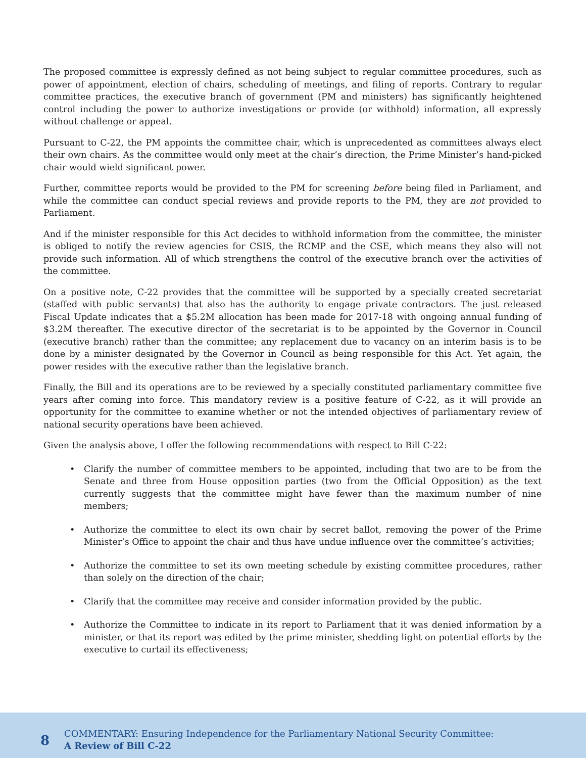The proposed committee is expressly defined as not being subject to regular committee procedures, such as power of appointment, election of chairs, scheduling of meetings, and filing of reports. Contrary to regular committee practices, the executive branch of government (PM and ministers) has significantly heightened control including the power to authorize investigations or provide (or withhold) information, all expressly without challenge or appeal.
Pursuant to C-22, the PM appoints the committee chair, which is unprecedented as committees always elect their own chairs. As the committee would only meet at the chair’s direction, the Prime Minister’s hand-picked chair would wield significant power.
Further, committee reports would be provided to the PM for screening before being filed in Parliament, and while the committee can conduct special reviews and provide reports to the PM, they are not provided to Parliament.
And if the minister responsible for this Act decides to withhold information from the committee, the minister is obliged to notify the review agencies for CSIS, the RCMP and the CSE, which means they also will not provide such information. All of which strengthens the control of the executive branch over the activities of the committee.
On a positive note, C-22 provides that the committee will be supported by a specially created secretariat (staffed with public servants) that also has the authority to engage private contractors. The just released Fiscal Update indicates that a $5.2M allocation has been made for 2017-18 with ongoing annual funding of $3.2M thereafter. The executive director of the secretariat is to be appointed by the Governor in Council (executive branch) rather than the committee; any replacement due to vacancy on an interim basis is to be done by a minister designated by the Governor in Council as being responsible for this Act. Yet again, the power resides with the executive rather than the legislative branch.
Finally, the Bill and its operations are to be reviewed by a specially constituted parliamentary committee five years after coming into force. This mandatory review is a positive feature of C-22, as it will provide an opportunity for the committee to examine whether or not the intended objectives of parliamentary review of national security operations have been achieved.
Given the analysis above, I offer the following recommendations with respect to Bill C-22:
• Clarify the number of committee members to be appointed, including that two are to be from the Senate and three from House opposition parties (two from the Official Opposition) as the text currently suggests that the committee might have fewer than the maximum number of nine members;
• Authorize the committee to elect its own chair by secret ballot, removing the power of the Prime Minister’s Office to appoint the chair and thus have undue influence over the committee’s activities;
• Authorize the committee to set its own meeting schedule by existing committee procedures, rather than solely on the direction of the chair;
• Clarify that the committee may receive and consider information provided by the public.
• Authorize the Committee to indicate in its report to Parliament that it was denied information by a minister, or that its report was edited by the prime minister, shedding light on potential efforts by the executive to curtail its effectiveness;
8
COMMENTARY: Ensuring Independence for the Parliamentary National Security Committee:
A Review of Bill C-22